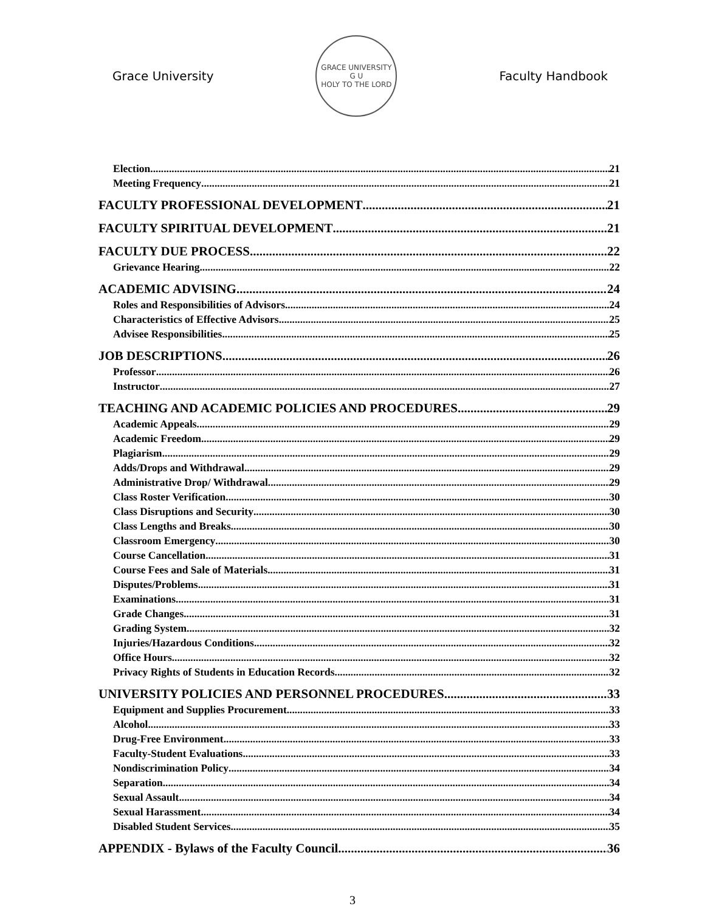Grace University
GRACE UNIVERSITY
G U
HOLY TO THE LORD
Faculty Handbook
Election 21
Meeting Frequency 21
FACULTY PROFESSIONAL DEVELOPMENT 21
FACULTY SPIRITUAL DEVELOPMENT 21
FACULTY DUE PROCESS 22
Grievance Hearing 22
ACADEMIC ADVISING 24
Roles and Responsibilities of Advisors 24
Characteristics of Effective Advisors 25
Advisee Responsibilities 25
JOB DESCRIPTIONS 26
Professor 26
Instructor 27
TEACHING AND ACADEMIC POLICIES AND PROCEDURES 29
Academic Appeals 29
Academic Freedom 29
Plagiarism 29
Adds/Drops and Withdrawal 29
Administrative Drop/ Withdrawal 29
Class Roster Verification 30
Class Disruptions and Security 30
Class Lengths and Breaks 30
Classroom Emergency 30
Course Cancellation 31
Course Fees and Sale of Materials 31
Disputes/Problems 31
Examinations 31
Grade Changes 31
Grading System 32
Injuries/Hazardous Conditions 32
Office Hours 32
Privacy Rights of Students in Education Records 32
UNIVERSITY POLICIES AND PERSONNEL PROCEDURES 33
Equipment and Supplies Procurement 33
Alcohol 33
Drug-Free Environment 33
Faculty-Student Evaluations 33
Nondiscrimination Policy 34
Separation 34
Sexual Assault 34
Sexual Harassment 34
Disabled Student Services 35
APPENDIX - Bylaws of the Faculty Council 36
3